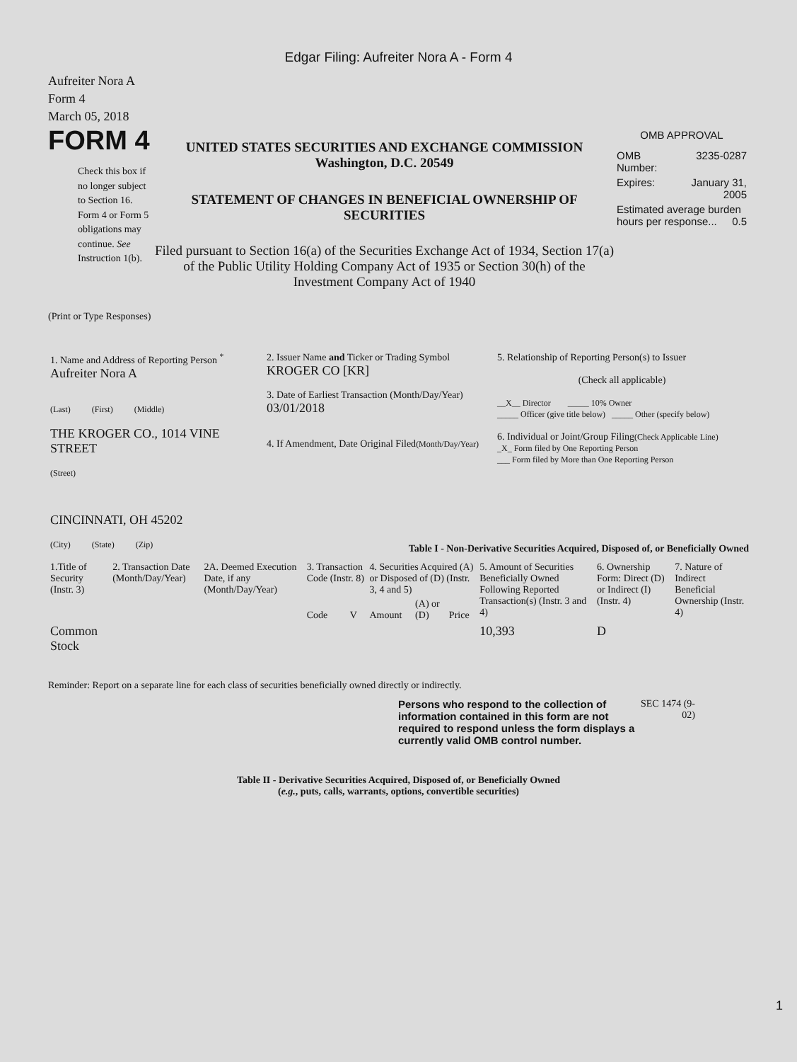Edgar Filing: Aufreiter Nora A - Form 4
Aufreiter Nora A
Form 4
March 05, 2018
FORM 4
Check this box if no longer subject to Section 16. Form 4 or Form 5 obligations may continue. See Instruction 1(b).
UNITED STATES SECURITIES AND EXCHANGE COMMISSION
Washington, D.C. 20549
STATEMENT OF CHANGES IN BENEFICIAL OWNERSHIP OF SECURITIES
Filed pursuant to Section 16(a) of the Securities Exchange Act of 1934, Section 17(a) of the Public Utility Holding Company Act of 1935 or Section 30(h) of the Investment Company Act of 1940
OMB APPROVAL
| OMB Number: | 3235-0287 |
| Expires: | January 31, 2005 |
| Estimated average burden hours per response... 0.5 | |
(Print or Type Responses)
| 1. Name and Address of Reporting Person <sup>*</sup> Aufreiter Nora A (Last) (First) (Middle) THE KROGER CO., 1014 VINE STREET (Street) CINCINNATI, OH 45202 (City) (State) (Zip) | 2. Issuer Name and Ticker or Trading Symbol KROGER CO [KR] 3. Date of Earliest Transaction (Month/Day/Year) 03/01/2018 4. If Amendment, Date Original Filed (Month/Day/Year) | 5. Relationship of Reporting Person(s) to Issuer (Check all applicable) __X__ Director _____ 10% Owner _____ Officer (give title below) _____ Other (specify below) 6. Individual or Joint/Group Filing (Check Applicable Line) _X_ Form filed by One Reporting Person ___ Form filed by More than One Reporting Person |
Table I - Non-Derivative Securities Acquired, Disposed of, or Beneficially Owned
| 1.Title of Security (Instr. 3) | 2. Transaction Date (Month/Day/Year) | 2A. Deemed Execution Date, if any (Month/Day/Year) | 3. Transaction Code (Instr. 8) | | 4. Securities Acquired (A) or Disposed of (D) (Instr. 3, 4 and 5) | | | 5. Amount of Securities Beneficially Owned Following Reported Transaction(s) (Instr. 3 and 4) | 6. Ownership Form: Direct (D) or Indirect (I) (Instr. 4) | 7. Nature of Indirect Beneficial Ownership (Instr. 4) |
| --- | --- | --- | --- | --- | --- | --- | --- | --- | --- | --- |
| | | | Code | V | Amount | (A) or (D) | Price | | | |
| Common Stock | | | | | | | | 10,393 | D | |
Reminder: Report on a separate line for each class of securities beneficially owned directly or indirectly.
Persons who respond to the collection of information contained in this form are not required to respond unless the form displays a currently valid OMB control number.
SEC 1474 (9-02)
Table II - Derivative Securities Acquired, Disposed of, or Beneficially Owned
(e.g., puts, calls, warrants, options, convertible securities)
1